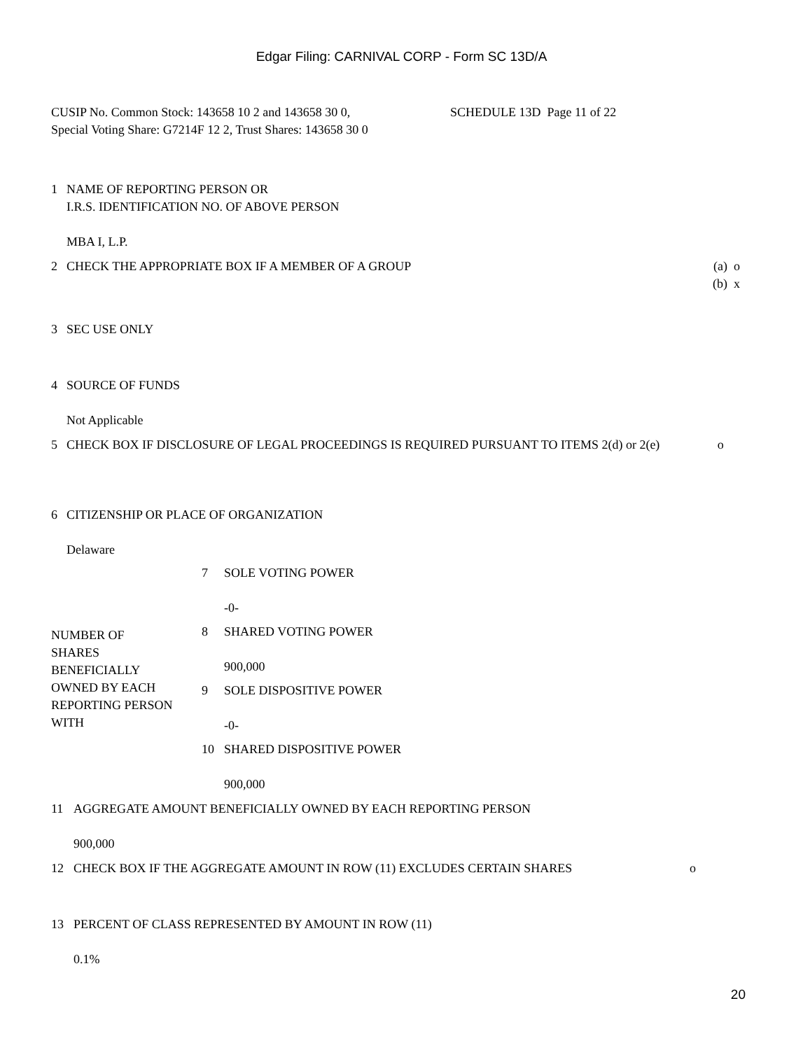Edgar Filing: CARNIVAL CORP - Form SC 13D/A
| CUSIP No. Common Stock: 143658 10 2 and 143658 30 0, Special Voting Share: G7214F 12 2, Trust Shares: 143658 30 0 | SCHEDULE 13D Page 11 of 22 |
| 1 | NAME OF REPORTING PERSON OR I.R.S. IDENTIFICATION NO. OF ABOVE PERSON MBA I, L.P. | |
| 2 | CHECK THE APPROPRIATE BOX IF A MEMBER OF A GROUP | (a) o (b) x |
| 3 | SEC USE ONLY | |
| 4 | SOURCE OF FUNDS Not Applicable | |
| 5 | CHECK BOX IF DISCLOSURE OF LEGAL PROCEEDINGS IS REQUIRED PURSUANT TO ITEMS 2(d) or 2(e) | o |
| 6 | CITIZENSHIP OR PLACE OF ORGANIZATION Delaware | |
| NUMBER OF SHARES BENEFICIALLY OWNED BY EACH REPORTING PERSON WITH | / 7 / SOLE VOTING POWER -0- / / 8 / SHARED VOTING POWER 900,000 / / 9 / SOLE DISPOSITIVE POWER -0- / / 10 / SHARED DISPOSITIVE POWER 900,000 / |
| 11 | AGGREGATE AMOUNT BENEFICIALLY OWNED BY EACH REPORTING PERSON 900,000 | |
| 12 | CHECK BOX IF THE AGGREGATE AMOUNT IN ROW (11) EXCLUDES CERTAIN SHARES | o |
| 13 | PERCENT OF CLASS REPRESENTED BY AMOUNT IN ROW (11) 0.1% | |
20